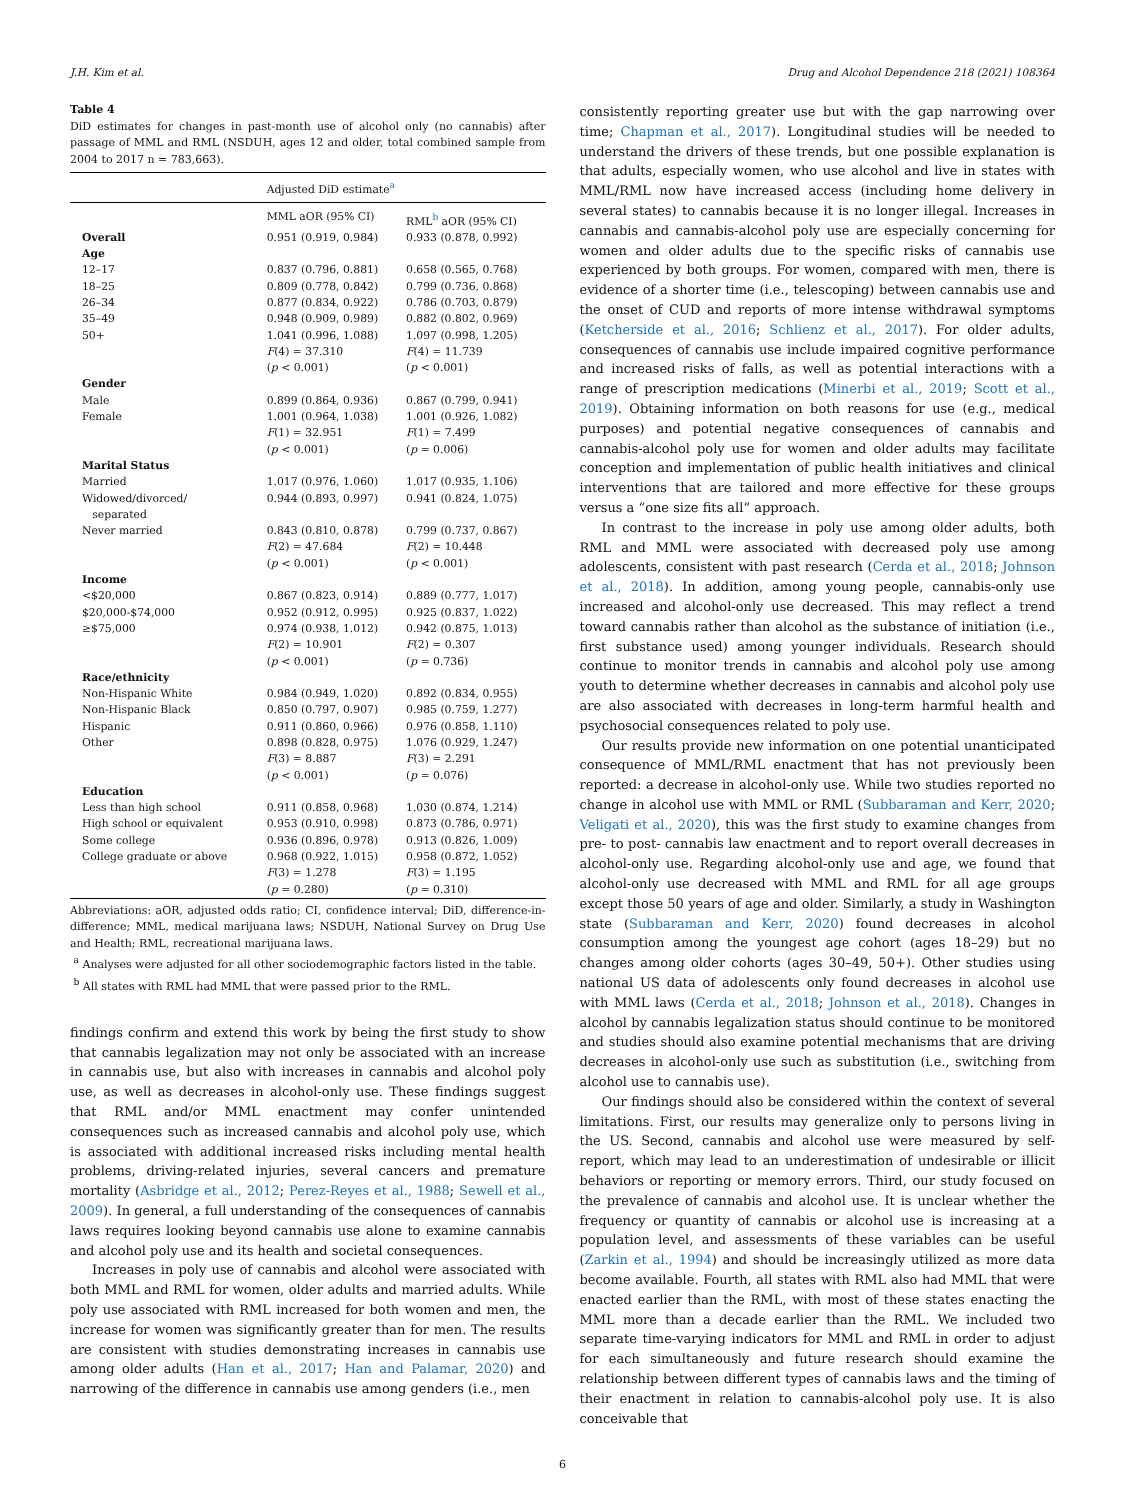J.H. Kim et al. Drug and Alcohol Dependence 218 (2021) 108364
Table 4
DiD estimates for changes in past-month use of alcohol only (no cannabis) after passage of MML and RML (NSDUH, ages 12 and older, total combined sample from 2004 to 2017 n = 783,663).
| | Adjusted DiD estimate<sup>a</sup> | |
| --- | --- | --- |
| | MML aOR (95% CI) | RML<sup>b</sup> aOR (95% CI) |
| Overall | 0.951 (0.919, 0.984) | 0.933 (0.878, 0.992) |
| Age | | |
| 12–17 | 0.837 (0.796, 0.881) | 0.658 (0.565, 0.768) |
| 18–25 | 0.809 (0.778, 0.842) | 0.799 (0.736, 0.868) |
| 26–34 | 0.877 (0.834, 0.922) | 0.786 (0.703, 0.879) |
| 35–49 | 0.948 (0.909, 0.989) | 0.882 (0.802, 0.969) |
| 50+ | 1.041 (0.996, 1.088) | 1.097 (0.998, 1.205) |
| | F (4) = 37.310 ( p < 0.001) | F (4) = 11.739 ( p < 0.001) |
| Gender | | |
| Male | 0.899 (0.864, 0.936) | 0.867 (0.799, 0.941) |
| Female | 1.001 (0.964, 1.038) | 1.001 (0.926, 1.082) |
| | F (1) = 32.951 ( p < 0.001) | F (1) = 7.499 ( p = 0.006) |
| Marital Status | | |
| Married | 1.017 (0.976, 1.060) | 1.017 (0.935, 1.106) |
| Widowed/divorced/ separated | 0.944 (0.893, 0.997) | 0.941 (0.824, 1.075) |
| Never married | 0.843 (0.810, 0.878) | 0.799 (0.737, 0.867) |
| | F (2) = 47.684 ( p < 0.001) | F (2) = 10.448 ( p < 0.001) |
| Income | | |
| <$20,000 | 0.867 (0.823, 0.914) | 0.889 (0.777, 1.017) |
| $20,000-$74,000 | 0.952 (0.912, 0.995) | 0.925 (0.837, 1.022) |
| ≥$75,000 | 0.974 (0.938, 1.012) | 0.942 (0.875, 1.013) |
| | F (2) = 10.901 ( p < 0.001) | F (2) = 0.307 ( p = 0.736) |
| Race/ethnicity | | |
| Non-Hispanic White | 0.984 (0.949, 1.020) | 0.892 (0.834, 0.955) |
| Non-Hispanic Black | 0.850 (0.797, 0.907) | 0.985 (0.759, 1.277) |
| Hispanic | 0.911 (0.860, 0.966) | 0.976 (0.858, 1.110) |
| Other | 0.898 (0.828, 0.975) | 1.076 (0.929, 1.247) |
| | F (3) = 8.887 ( p < 0.001) | F (3) = 2.291 ( p = 0.076) |
| Education | | |
| Less than high school | 0.911 (0.858, 0.968) | 1.030 (0.874, 1.214) |
| High school or equivalent | 0.953 (0.910, 0.998) | 0.873 (0.786, 0.971) |
| Some college | 0.936 (0.896, 0.978) | 0.913 (0.826, 1.009) |
| College graduate or above | 0.968 (0.922, 1.015) | 0.958 (0.872, 1.052) |
| | F (3) = 1.278 ( p = 0.280) | F (3) = 1.195 ( p = 0.310) |
Abbreviations: aOR, adjusted odds ratio; CI, confidence interval; DiD, difference-in-difference; MML, medical marijuana laws; NSDUH, National Survey on Drug Use and Health; RML, recreational marijuana laws.
<sup>a</sup> Analyses were adjusted for all other sociodemographic factors listed in the table.
<sup>b</sup> All states with RML had MML that were passed prior to the RML.
findings confirm and extend this work by being the first study to show that cannabis legalization may not only be associated with an increase in cannabis use, but also with increases in cannabis and alcohol poly use, as well as decreases in alcohol-only use. These findings suggest that RML and/or MML enactment may confer unintended consequences such as increased cannabis and alcohol poly use, which is associated with additional increased risks including mental health problems, driving-related injuries, several cancers and premature mortality (Asbridge et al., 2012; Perez-Reyes et al., 1988; Sewell et al., 2009). In general, a full understanding of the consequences of cannabis laws requires looking beyond cannabis use alone to examine cannabis and alcohol poly use and its health and societal consequences.
Increases in poly use of cannabis and alcohol were associated with both MML and RML for women, older adults and married adults. While poly use associated with RML increased for both women and men, the increase for women was significantly greater than for men. The results are consistent with studies demonstrating increases in cannabis use among older adults (Han et al., 2017; Han and Palamar, 2020) and narrowing of the difference in cannabis use among genders (i.e., men
consistently reporting greater use but with the gap narrowing over time; Chapman et al., 2017). Longitudinal studies will be needed to understand the drivers of these trends, but one possible explanation is that adults, especially women, who use alcohol and live in states with MML/RML now have increased access (including home delivery in several states) to cannabis because it is no longer illegal. Increases in cannabis and cannabis-alcohol poly use are especially concerning for women and older adults due to the specific risks of cannabis use experienced by both groups. For women, compared with men, there is evidence of a shorter time (i.e., telescoping) between cannabis use and the onset of CUD and reports of more intense withdrawal symptoms (Ketcherside et al., 2016; Schlienz et al., 2017). For older adults, consequences of cannabis use include impaired cognitive performance and increased risks of falls, as well as potential interactions with a range of prescription medications (Minerbi et al., 2019; Scott et al., 2019). Obtaining information on both reasons for use (e.g., medical purposes) and potential negative consequences of cannabis and cannabis-alcohol poly use for women and older adults may facilitate conception and implementation of public health initiatives and clinical interventions that are tailored and more effective for these groups versus a “one size fits all” approach.
In contrast to the increase in poly use among older adults, both RML and MML were associated with decreased poly use among adolescents, consistent with past research (Cerda et al., 2018; Johnson et al., 2018). In addition, among young people, cannabis-only use increased and alcohol-only use decreased. This may reflect a trend toward cannabis rather than alcohol as the substance of initiation (i.e., first substance used) among younger individuals. Research should continue to monitor trends in cannabis and alcohol poly use among youth to determine whether decreases in cannabis and alcohol poly use are also associated with decreases in long-term harmful health and psychosocial consequences related to poly use.
Our results provide new information on one potential unanticipated consequence of MML/RML enactment that has not previously been reported: a decrease in alcohol-only use. While two studies reported no change in alcohol use with MML or RML (Subbaraman and Kerr, 2020; Veligati et al., 2020), this was the first study to examine changes from pre- to post- cannabis law enactment and to report overall decreases in alcohol-only use. Regarding alcohol-only use and age, we found that alcohol-only use decreased with MML and RML for all age groups except those 50 years of age and older. Similarly, a study in Washington state (Subbaraman and Kerr, 2020) found decreases in alcohol consumption among the youngest age cohort (ages 18–29) but no changes among older cohorts (ages 30–49, 50+). Other studies using national US data of adolescents only found decreases in alcohol use with MML laws (Cerda et al., 2018; Johnson et al., 2018). Changes in alcohol by cannabis legalization status should continue to be monitored and studies should also examine potential mechanisms that are driving decreases in alcohol-only use such as substitution (i.e., switching from alcohol use to cannabis use).
Our findings should also be considered within the context of several limitations. First, our results may generalize only to persons living in the US. Second, cannabis and alcohol use were measured by self-report, which may lead to an underestimation of undesirable or illicit behaviors or reporting or memory errors. Third, our study focused on the prevalence of cannabis and alcohol use. It is unclear whether the frequency or quantity of cannabis or alcohol use is increasing at a population level, and assessments of these variables can be useful (Zarkin et al., 1994) and should be increasingly utilized as more data become available. Fourth, all states with RML also had MML that were enacted earlier than the RML, with most of these states enacting the MML more than a decade earlier than the RML. We included two separate time-varying indicators for MML and RML in order to adjust for each simultaneously and future research should examine the relationship between different types of cannabis laws and the timing of their enactment in relation to cannabis-alcohol poly use. It is also conceivable that
6